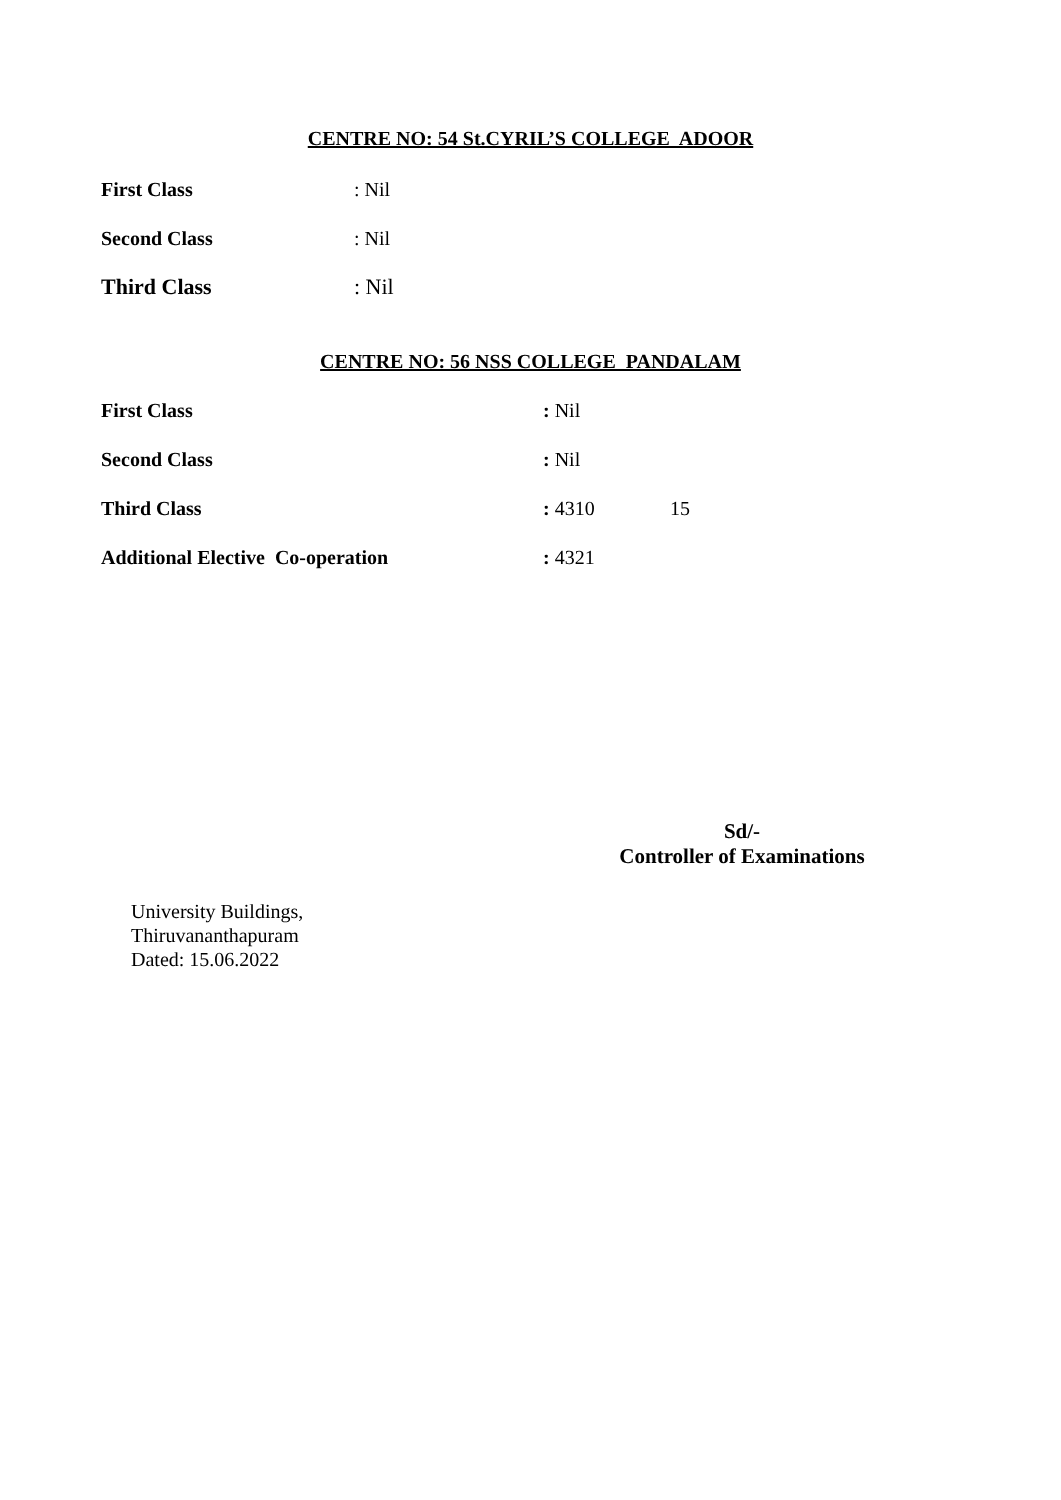CENTRE NO: 54 St.CYRIL’S COLLEGE ADOOR
First Class: Nil
Second Class: Nil
Third Class: Nil
CENTRE NO: 56 NSS COLLEGE PANDALAM
First Class: Nil
Second Class: Nil
Third Class: 4310 15
Additional Elective Co-operation: 4321
Sd/-
Controller of Examinations
University Buildings,
Thiruvananthapuram
Dated: 15.06.2022